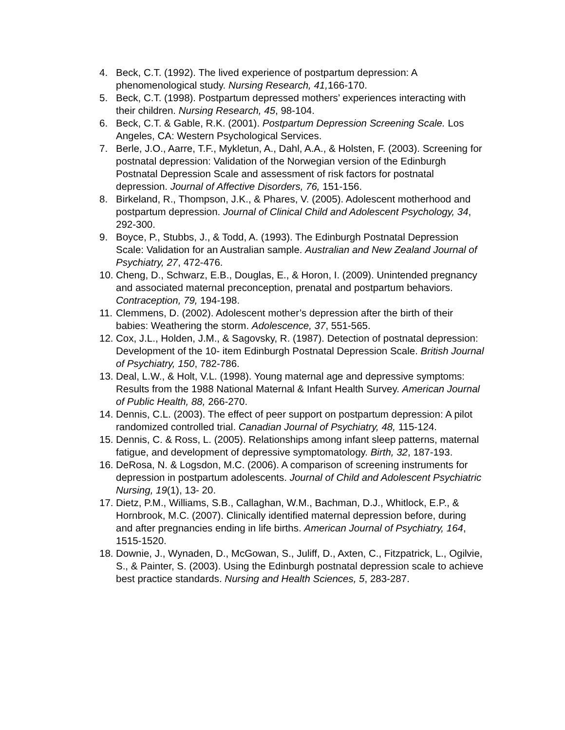4. Beck, C.T. (1992). The lived experience of postpartum depression: A phenomenological study. Nursing Research, 41, 166-170.
5. Beck, C.T. (1998). Postpartum depressed mothers’ experiences interacting with their children. Nursing Research, 45, 98-104.
6. Beck, C.T. & Gable, R.K. (2001). Postpartum Depression Screening Scale. Los Angeles, CA: Western Psychological Services.
7. Berle, J.O., Aarre, T.F., Mykletun, A., Dahl, A.A., & Holsten, F. (2003). Screening for postnatal depression: Validation of the Norwegian version of the Edinburgh Postnatal Depression Scale and assessment of risk factors for postnatal depression. Journal of Affective Disorders, 76, 151-156.
8. Birkeland, R., Thompson, J.K., & Phares, V. (2005). Adolescent motherhood and postpartum depression. Journal of Clinical Child and Adolescent Psychology, 34, 292-300.
9. Boyce, P., Stubbs, J., & Todd, A. (1993). The Edinburgh Postnatal Depression Scale: Validation for an Australian sample. Australian and New Zealand Journal of Psychiatry, 27, 472-476.
10. Cheng, D., Schwarz, E.B., Douglas, E., & Horon, I. (2009). Unintended pregnancy and associated maternal preconception, prenatal and postpartum behaviors. Contraception, 79, 194-198.
11. Clemmens, D. (2002). Adolescent mother’s depression after the birth of their babies: Weathering the storm. Adolescence, 37, 551-565.
12. Cox, J.L., Holden, J.M., & Sagovsky, R. (1987). Detection of postnatal depression: Development of the 10- item Edinburgh Postnatal Depression Scale. British Journal of Psychiatry, 150, 782-786.
13. Deal, L.W., & Holt, V.L. (1998). Young maternal age and depressive symptoms: Results from the 1988 National Maternal & Infant Health Survey. American Journal of Public Health, 88, 266-270.
14. Dennis, C.L. (2003). The effect of peer support on postpartum depression: A pilot randomized controlled trial. Canadian Journal of Psychiatry, 48, 115-124.
15. Dennis, C. & Ross, L. (2005). Relationships among infant sleep patterns, maternal fatigue, and development of depressive symptomatology. Birth, 32, 187-193.
16. DeRosa, N. & Logsdon, M.C. (2006). A comparison of screening instruments for depression in postpartum adolescents. Journal of Child and Adolescent Psychiatric Nursing, 19(1), 13- 20.
17. Dietz, P.M., Williams, S.B., Callaghan, W.M., Bachman, D.J., Whitlock, E.P., & Hornbrook, M.C. (2007). Clinically identified maternal depression before, during and after pregnancies ending in life births. American Journal of Psychiatry, 164, 1515-1520.
18. Downie, J., Wynaden, D., McGowan, S., Juliff, D., Axten, C., Fitzpatrick, L., Ogilvie, S., & Painter, S. (2003). Using the Edinburgh postnatal depression scale to achieve best practice standards. Nursing and Health Sciences, 5, 283-287.